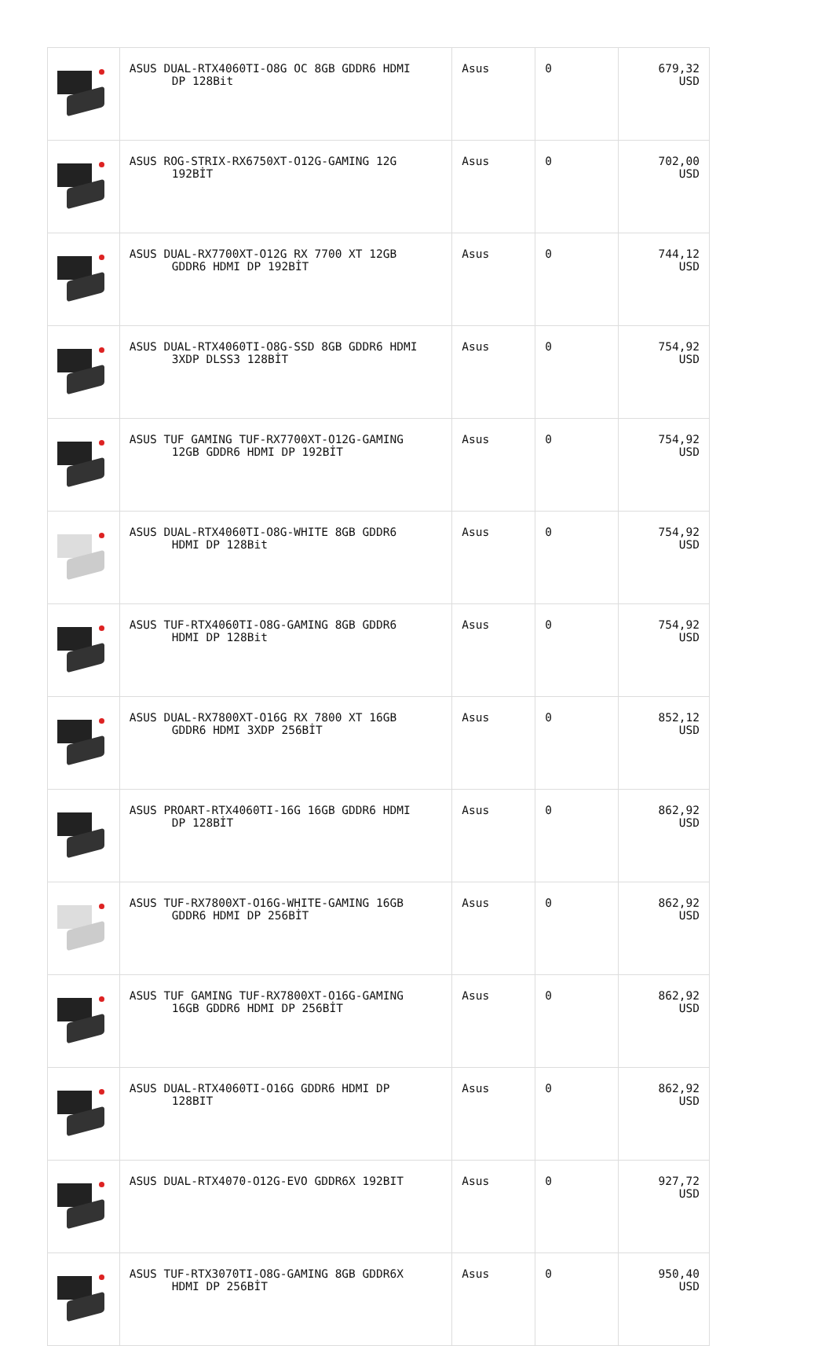| | ASUS DUAL-RTX4060TI-O8G OC 8GB GDDR6 HDMI DP 128Bit | Asus | 0 | 679,32 USD |
| | ASUS ROG-STRIX-RX6750XT-O12G-GAMING 12G 192BİT | Asus | 0 | 702,00 USD |
| | ASUS DUAL-RX7700XT-O12G RX 7700 XT 12GB GDDR6 HDMI DP 192BİT | Asus | 0 | 744,12 USD |
| | ASUS DUAL-RTX4060TI-O8G-SSD 8GB GDDR6 HDMI 3XDP DLSS3 128BİT | Asus | 0 | 754,92 USD |
| | ASUS TUF GAMING TUF-RX7700XT-O12G-GAMING 12GB GDDR6 HDMI DP 192BİT | Asus | 0 | 754,92 USD |
| | ASUS DUAL-RTX4060TI-O8G-WHITE 8GB GDDR6 HDMI DP 128Bit | Asus | 0 | 754,92 USD |
| | ASUS TUF-RTX4060TI-O8G-GAMING 8GB GDDR6 HDMI DP 128Bit | Asus | 0 | 754,92 USD |
| | ASUS DUAL-RX7800XT-O16G RX 7800 XT 16GB GDDR6 HDMI 3XDP 256BİT | Asus | 0 | 852,12 USD |
| | ASUS PROART-RTX4060TI-16G 16GB GDDR6 HDMI DP 128BİT | Asus | 0 | 862,92 USD |
| | ASUS TUF-RX7800XT-O16G-WHITE-GAMING 16GB GDDR6 HDMI DP 256BİT | Asus | 0 | 862,92 USD |
| | ASUS TUF GAMING TUF-RX7800XT-O16G-GAMING 16GB GDDR6 HDMI DP 256BİT | Asus | 0 | 862,92 USD |
| | ASUS DUAL-RTX4060TI-O16G GDDR6 HDMI DP 128BIT | Asus | 0 | 862,92 USD |
| | ASUS DUAL-RTX4070-O12G-EVO GDDR6X 192BIT | Asus | 0 | 927,72 USD |
| | ASUS TUF-RTX3070TI-O8G-GAMING 8GB GDDR6X HDMI DP 256BİT | Asus | 0 | 950,40 USD |